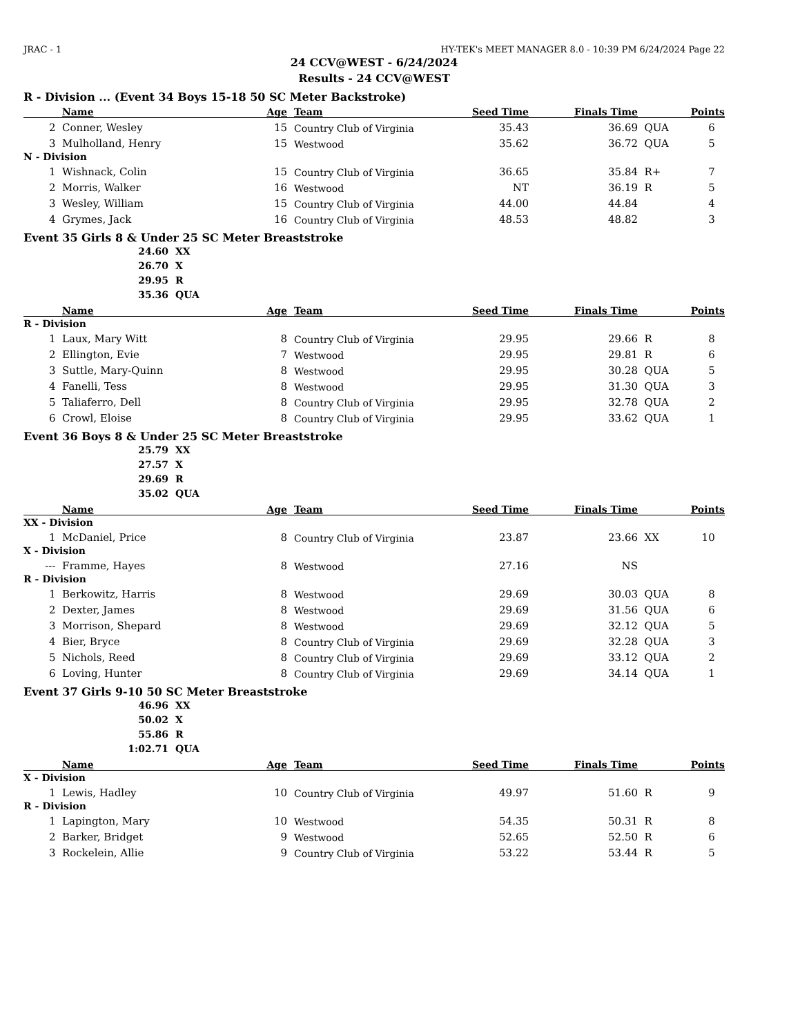JRAC - 1 HY-TEK's MEET MANAGER 8.0 - 10:39 PM 6/24/2024 Page 22
24 CCV@WEST - 6/24/2024
Results - 24 CCV@WEST
R - Division ... (Event 34 Boys 15-18 50 SC Meter Backstroke)
| | Name | Age | Team | Seed Time | Finals Time | | Points |
| --- | --- | --- | --- | --- | --- | --- | --- |
| 2 | Conner, Wesley | 15 | Country Club of Virginia | 35.43 | 36.69 | QUA | 6 |
| 3 | Mulholland, Henry | 15 | Westwood | 35.62 | 36.72 | QUA | 5 |
| N - Division | | | | | | | |
| 1 | Wishnack, Colin | 15 | Country Club of Virginia | 36.65 | 35.84 | R+ | 7 |
| 2 | Morris, Walker | 16 | Westwood | NT | 36.19 | R | 5 |
| 3 | Wesley, William | 15 | Country Club of Virginia | 44.00 | 44.84 | | 4 |
| 4 | Grymes, Jack | 16 | Country Club of Virginia | 48.53 | 48.82 | | 3 |
Event 35 Girls 8 & Under 25 SC Meter Breaststroke
24.60 XX
26.70 X
29.95 R
35.36 QUA
| | Name | Age | Team | Seed Time | Finals Time | | Points |
| --- | --- | --- | --- | --- | --- | --- | --- |
| R - Division | | | | | | | |
| 1 | Laux, Mary Witt | 8 | Country Club of Virginia | 29.95 | 29.66 | R | 8 |
| 2 | Ellington, Evie | 7 | Westwood | 29.95 | 29.81 | R | 6 |
| 3 | Suttle, Mary-Quinn | 8 | Westwood | 29.95 | 30.28 | QUA | 5 |
| 4 | Fanelli, Tess | 8 | Westwood | 29.95 | 31.30 | QUA | 3 |
| 5 | Taliaferro, Dell | 8 | Country Club of Virginia | 29.95 | 32.78 | QUA | 2 |
| 6 | Crowl, Eloise | 8 | Country Club of Virginia | 29.95 | 33.62 | QUA | 1 |
Event 36 Boys 8 & Under 25 SC Meter Breaststroke
25.79 XX
27.57 X
29.69 R
35.02 QUA
| | Name | Age | Team | Seed Time | Finals Time | | Points |
| --- | --- | --- | --- | --- | --- | --- | --- |
| XX - Division | | | | | | | |
| 1 | McDaniel, Price | 8 | Country Club of Virginia | 23.87 | 23.66 | XX | 10 |
| X - Division | | | | | | | |
| --- | Framme, Hayes | 8 | Westwood | 27.16 | NS | | |
| R - Division | | | | | | | |
| 1 | Berkowitz, Harris | 8 | Westwood | 29.69 | 30.03 | QUA | 8 |
| 2 | Dexter, James | 8 | Westwood | 29.69 | 31.56 | QUA | 6 |
| 3 | Morrison, Shepard | 8 | Westwood | 29.69 | 32.12 | QUA | 5 |
| 4 | Bier, Bryce | 8 | Country Club of Virginia | 29.69 | 32.28 | QUA | 3 |
| 5 | Nichols, Reed | 8 | Country Club of Virginia | 29.69 | 33.12 | QUA | 2 |
| 6 | Loving, Hunter | 8 | Country Club of Virginia | 29.69 | 34.14 | QUA | 1 |
Event 37 Girls 9-10 50 SC Meter Breaststroke
46.96 XX
50.02 X
55.86 R
1:02.71 QUA
| | Name | Age | Team | Seed Time | Finals Time | | Points |
| --- | --- | --- | --- | --- | --- | --- | --- |
| X - Division | | | | | | | |
| 1 | Lewis, Hadley | 10 | Country Club of Virginia | 49.97 | 51.60 | R | 9 |
| R - Division | | | | | | | |
| 1 | Lapington, Mary | 10 | Westwood | 54.35 | 50.31 | R | 8 |
| 2 | Barker, Bridget | 9 | Westwood | 52.65 | 52.50 | R | 6 |
| 3 | Rockelein, Allie | 9 | Country Club of Virginia | 53.22 | 53.44 | R | 5 |